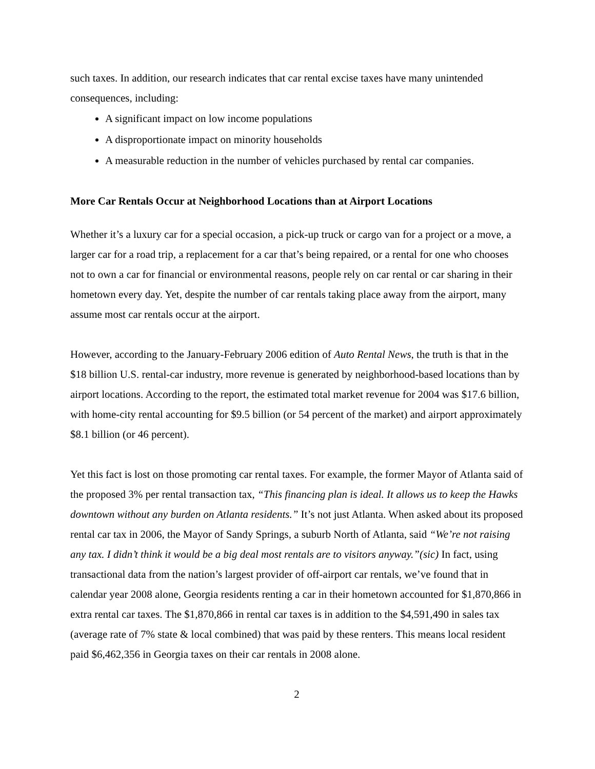such taxes. In addition, our research indicates that car rental excise taxes have many unintended consequences, including:
A significant impact on low income populations
A disproportionate impact on minority households
A measurable reduction in the number of vehicles purchased by rental car companies.
More Car Rentals Occur at Neighborhood Locations than at Airport Locations
Whether it’s a luxury car for a special occasion, a pick-up truck or cargo van for a project or a move, a larger car for a road trip, a replacement for a car that’s being repaired, or a rental for one who chooses not to own a car for financial or environmental reasons, people rely on car rental or car sharing in their hometown every day. Yet, despite the number of car rentals taking place away from the airport, many assume most car rentals occur at the airport.
However, according to the January-February 2006 edition of Auto Rental News, the truth is that in the $18 billion U.S. rental-car industry, more revenue is generated by neighborhood-based locations than by airport locations. According to the report, the estimated total market revenue for 2004 was $17.6 billion, with home-city rental accounting for $9.5 billion (or 54 percent of the market) and airport approximately $8.1 billion (or 46 percent).
Yet this fact is lost on those promoting car rental taxes. For example, the former Mayor of Atlanta said of the proposed 3% per rental transaction tax, “This financing plan is ideal. It allows us to keep the Hawks downtown without any burden on Atlanta residents.” It’s not just Atlanta. When asked about its proposed rental car tax in 2006, the Mayor of Sandy Springs, a suburb North of Atlanta, said “We’re not raising any tax. I didn’t think it would be a big deal most rentals are to visitors anyway.”(sic) In fact, using transactional data from the nation’s largest provider of off-airport car rentals, we’ve found that in calendar year 2008 alone, Georgia residents renting a car in their hometown accounted for $1,870,866 in extra rental car taxes. The $1,870,866 in rental car taxes is in addition to the $4,591,490 in sales tax (average rate of 7% state & local combined) that was paid by these renters. This means local resident paid $6,462,356 in Georgia taxes on their car rentals in 2008 alone.
2